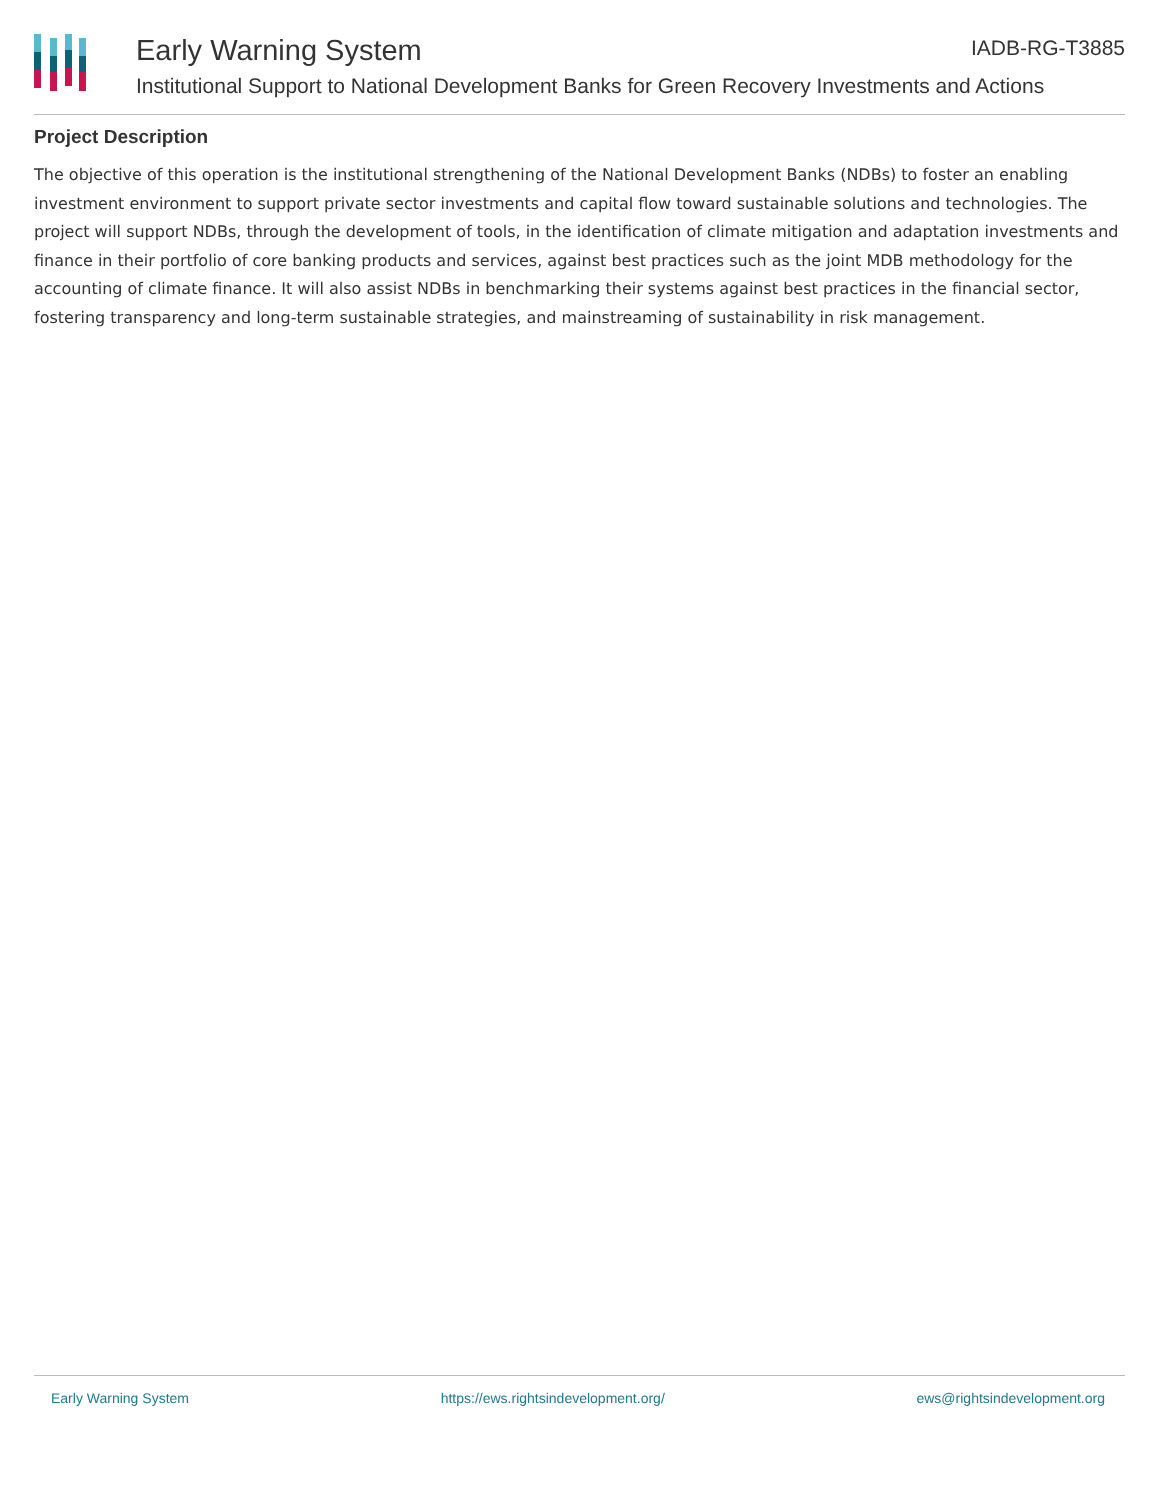Early Warning System IADB-RG-T3885
Institutional Support to National Development Banks for Green Recovery Investments and Actions
Project Description
The objective of this operation is the institutional strengthening of the National Development Banks (NDBs) to foster an enabling investment environment to support private sector investments and capital flow toward sustainable solutions and technologies. The project will support NDBs, through the development of tools, in the identification of climate mitigation and adaptation investments and finance in their portfolio of core banking products and services, against best practices such as the joint MDB methodology for the accounting of climate finance. It will also assist NDBs in benchmarking their systems against best practices in the financial sector, fostering transparency and long-term sustainable strategies, and mainstreaming of sustainability in risk management.
Early Warning System https://ews.rightsindevelopment.org/ ews@rightsindevelopment.org